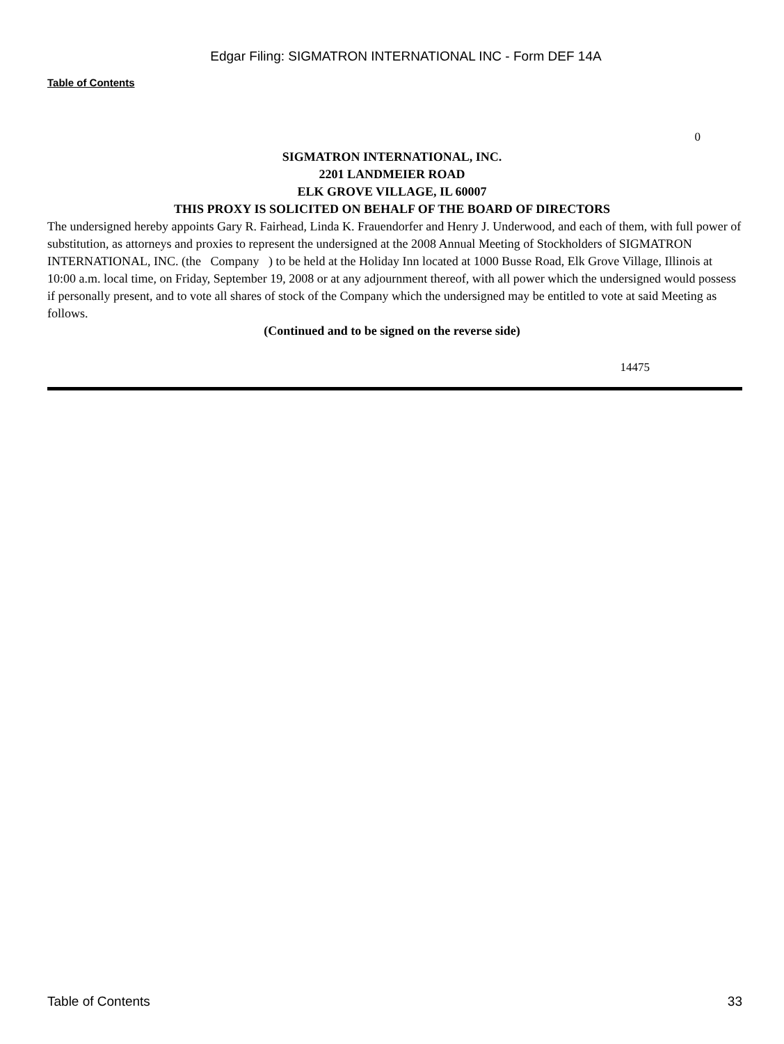Edgar Filing: SIGMATRON INTERNATIONAL INC - Form DEF 14A
Table of Contents
0
SIGMATRON INTERNATIONAL, INC.
2201 LANDMEIER ROAD
ELK GROVE VILLAGE, IL 60007
THIS PROXY IS SOLICITED ON BEHALF OF THE BOARD OF DIRECTORS
The undersigned hereby appoints Gary R. Fairhead, Linda K. Frauendorfer and Henry J. Underwood, and each of them, with full power of substitution, as attorneys and proxies to represent the undersigned at the 2008 Annual Meeting of Stockholders of SIGMATRON INTERNATIONAL, INC. (the Company ) to be held at the Holiday Inn located at 1000 Busse Road, Elk Grove Village, Illinois at 10:00 a.m. local time, on Friday, September 19, 2008 or at any adjournment thereof, with all power which the undersigned would possess if personally present, and to vote all shares of stock of the Company which the undersigned may be entitled to vote at said Meeting as follows.
(Continued and to be signed on the reverse side)
14475
Table of Contents 33